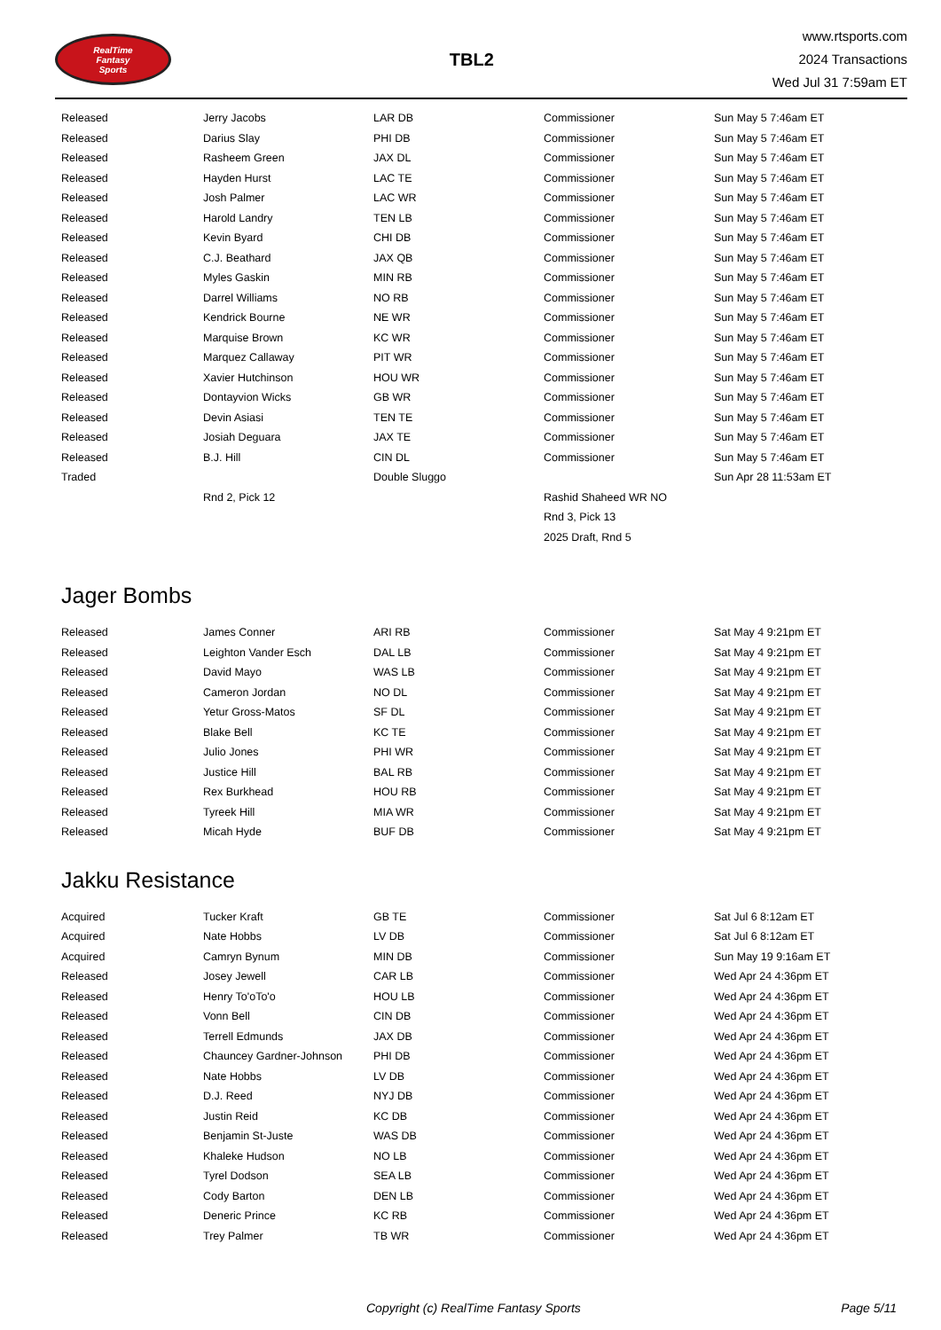RealTime
Fantasy
Sports
TBL2
www.rtsports.com
2024 Transactions
Wed Jul 31 7:59am ET
| Released | Jerry Jacobs | LAR DB | Commissioner | Sun May 5 7:46am ET |
| Released | Darius Slay | PHI DB | Commissioner | Sun May 5 7:46am ET |
| Released | Rasheem Green | JAX DL | Commissioner | Sun May 5 7:46am ET |
| Released | Hayden Hurst | LAC TE | Commissioner | Sun May 5 7:46am ET |
| Released | Josh Palmer | LAC WR | Commissioner | Sun May 5 7:46am ET |
| Released | Harold Landry | TEN LB | Commissioner | Sun May 5 7:46am ET |
| Released | Kevin Byard | CHI DB | Commissioner | Sun May 5 7:46am ET |
| Released | C.J. Beathard | JAX QB | Commissioner | Sun May 5 7:46am ET |
| Released | Myles Gaskin | MIN RB | Commissioner | Sun May 5 7:46am ET |
| Released | Darrel Williams | NO RB | Commissioner | Sun May 5 7:46am ET |
| Released | Kendrick Bourne | NE WR | Commissioner | Sun May 5 7:46am ET |
| Released | Marquise Brown | KC WR | Commissioner | Sun May 5 7:46am ET |
| Released | Marquez Callaway | PIT WR | Commissioner | Sun May 5 7:46am ET |
| Released | Xavier Hutchinson | HOU WR | Commissioner | Sun May 5 7:46am ET |
| Released | Dontayvion Wicks | GB WR | Commissioner | Sun May 5 7:46am ET |
| Released | Devin Asiasi | TEN TE | Commissioner | Sun May 5 7:46am ET |
| Released | Josiah Deguara | JAX TE | Commissioner | Sun May 5 7:46am ET |
| Released | B.J. Hill | CIN DL | Commissioner | Sun May 5 7:46am ET |
| Traded | | Double Sluggo | | Sun Apr 28 11:53am ET |
| | Rnd 2, Pick 12 | | Rashid Shaheed WR NO | |
| | | | Rnd 3, Pick 13 | |
| | | | 2025 Draft, Rnd 5 | |
Jager Bombs
| Released | James Conner | ARI RB | Commissioner | Sat May 4 9:21pm ET |
| Released | Leighton Vander Esch | DAL LB | Commissioner | Sat May 4 9:21pm ET |
| Released | David Mayo | WAS LB | Commissioner | Sat May 4 9:21pm ET |
| Released | Cameron Jordan | NO DL | Commissioner | Sat May 4 9:21pm ET |
| Released | Yetur Gross-Matos | SF DL | Commissioner | Sat May 4 9:21pm ET |
| Released | Blake Bell | KC TE | Commissioner | Sat May 4 9:21pm ET |
| Released | Julio Jones | PHI WR | Commissioner | Sat May 4 9:21pm ET |
| Released | Justice Hill | BAL RB | Commissioner | Sat May 4 9:21pm ET |
| Released | Rex Burkhead | HOU RB | Commissioner | Sat May 4 9:21pm ET |
| Released | Tyreek Hill | MIA WR | Commissioner | Sat May 4 9:21pm ET |
| Released | Micah Hyde | BUF DB | Commissioner | Sat May 4 9:21pm ET |
Jakku Resistance
| Acquired | Tucker Kraft | GB TE | Commissioner | Sat Jul 6 8:12am ET |
| Acquired | Nate Hobbs | LV DB | Commissioner | Sat Jul 6 8:12am ET |
| Acquired | Camryn Bynum | MIN DB | Commissioner | Sun May 19 9:16am ET |
| Released | Josey Jewell | CAR LB | Commissioner | Wed Apr 24 4:36pm ET |
| Released | Henry To'oTo'o | HOU LB | Commissioner | Wed Apr 24 4:36pm ET |
| Released | Vonn Bell | CIN DB | Commissioner | Wed Apr 24 4:36pm ET |
| Released | Terrell Edmunds | JAX DB | Commissioner | Wed Apr 24 4:36pm ET |
| Released | Chauncey Gardner-Johnson | PHI DB | Commissioner | Wed Apr 24 4:36pm ET |
| Released | Nate Hobbs | LV DB | Commissioner | Wed Apr 24 4:36pm ET |
| Released | D.J. Reed | NYJ DB | Commissioner | Wed Apr 24 4:36pm ET |
| Released | Justin Reid | KC DB | Commissioner | Wed Apr 24 4:36pm ET |
| Released | Benjamin St-Juste | WAS DB | Commissioner | Wed Apr 24 4:36pm ET |
| Released | Khaleke Hudson | NO LB | Commissioner | Wed Apr 24 4:36pm ET |
| Released | Tyrel Dodson | SEA LB | Commissioner | Wed Apr 24 4:36pm ET |
| Released | Cody Barton | DEN LB | Commissioner | Wed Apr 24 4:36pm ET |
| Released | Deneric Prince | KC RB | Commissioner | Wed Apr 24 4:36pm ET |
| Released | Trey Palmer | TB WR | Commissioner | Wed Apr 24 4:36pm ET |
Copyright (c) RealTime Fantasy Sports Page 5/11